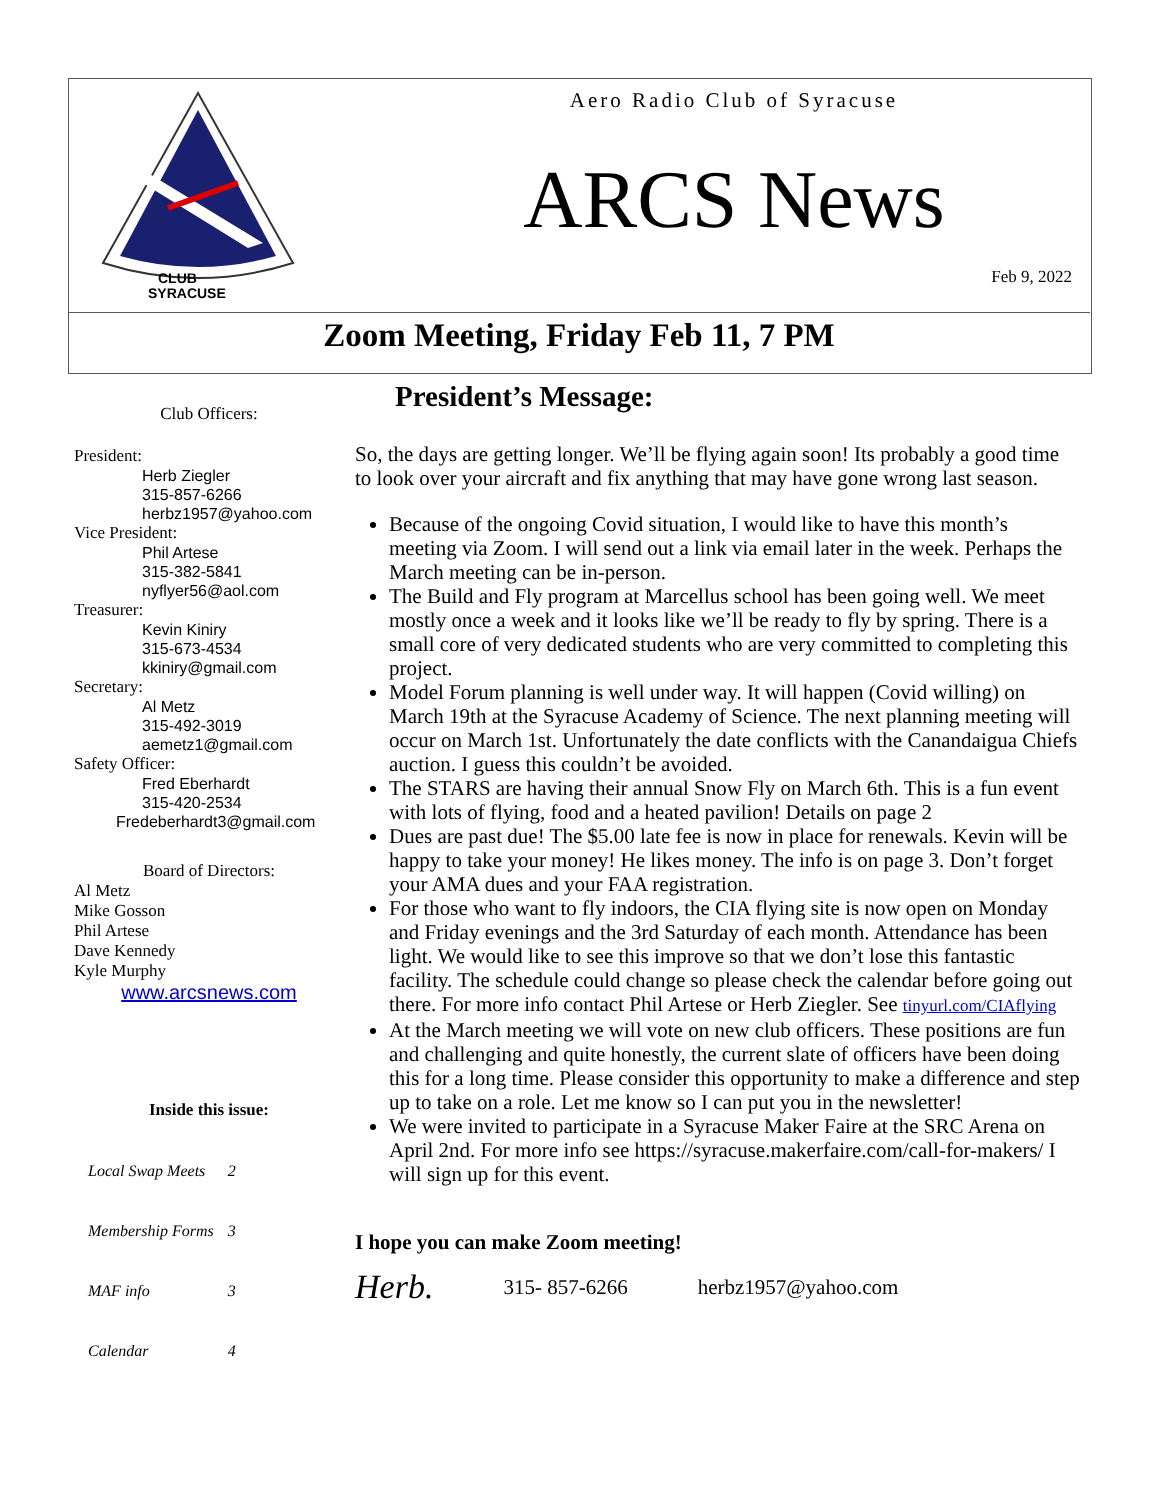CLUB
SYRACUSE
Aero Radio Club of Syracuse
ARCS News
Feb 9, 2022
Zoom Meeting, Friday Feb 11, 7 PM
Club Officers:
President:
Herb Ziegler
315-857-6266
herbz1957@yahoo.com
Vice President:
Phil Artese
315-382-5841
nyflyer56@aol.com
Treasurer:
Kevin Kiniry
315-673-4534
kkiniry@gmail.com
Secretary:
Al Metz
315-492-3019
aemetz1@gmail.com
Safety Officer:
Fred Eberhardt
315-420-2534
Fredeberhardt3@gmail.com
Board of Directors:
Al Metz
Mike Gosson
Phil Artese
Dave Kennedy
Kyle Murphy
www.arcsnews.com
Inside this issue:
| Local Swap Meets | 2 |
| Membership Forms | 3 |
| MAF info | 3 |
| Calendar | 4 |
President’s Message:
So, the days are getting longer. We’ll be flying again soon! Its probably a good time to look over your aircraft and fix anything that may have gone wrong last season.
Because of the ongoing Covid situation, I would like to have this month’s meeting via Zoom. I will send out a link via email later in the week. Perhaps the March meeting can be in-person.
The Build and Fly program at Marcellus school has been going well. We meet mostly once a week and it looks like we’ll be ready to fly by spring. There is a small core of very dedicated students who are very committed to completing this project.
Model Forum planning is well under way. It will happen (Covid willing) on March 19th at the Syracuse Academy of Science. The next planning meeting will occur on March 1st. Unfortunately the date conflicts with the Canandaigua Chiefs auction. I guess this couldn’t be avoided.
The STARS are having their annual Snow Fly on March 6th. This is a fun event with lots of flying, food and a heated pavilion! Details on page 2
Dues are past due! The $5.00 late fee is now in place for renewals. Kevin will be happy to take your money! He likes money. The info is on page 3. Don’t forget your AMA dues and your FAA registration.
For those who want to fly indoors, the CIA flying site is now open on Monday and Friday evenings and the 3rd Saturday of each month. Attendance has been light. We would like to see this improve so that we don’t lose this fantastic facility. The schedule could change so please check the calendar before going out there. For more info contact Phil Artese or Herb Ziegler. See tinyurl.com/CIAflying
At the March meeting we will vote on new club officers. These positions are fun and challenging and quite honestly, the current slate of officers have been doing this for a long time. Please consider this opportunity to make a difference and step up to take on a role. Let me know so I can put you in the newsletter!
We were invited to participate in a Syracuse Maker Faire at the SRC Arena on April 2nd. For more info see https://syracuse.makerfaire.com/call-for-makers/ I will sign up for this event.
I hope you can make Zoom meeting!
Herb. 315- 857-6266 herbz1957@yahoo.com